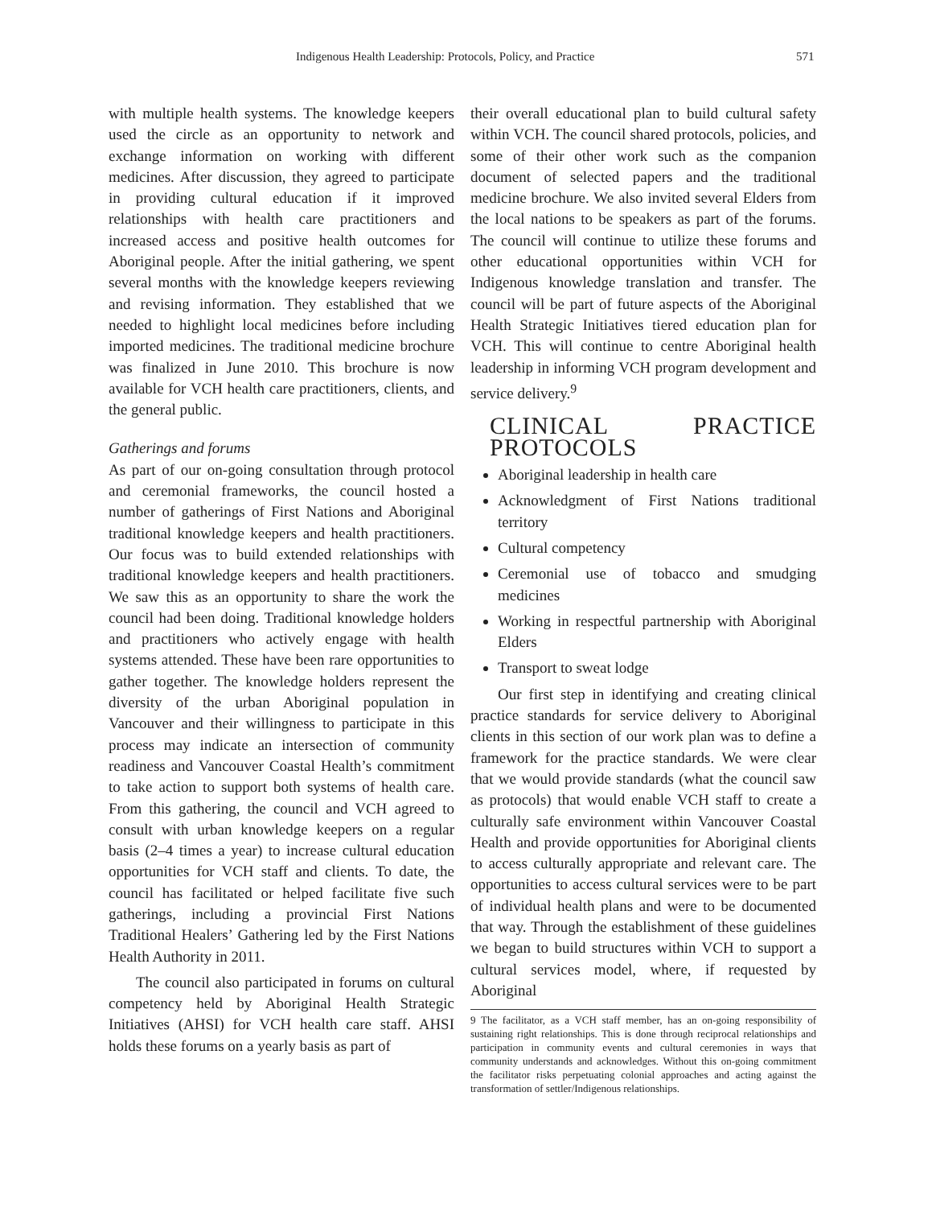Indigenous Health Leadership: Protocols, Policy, and Practice 571
with multiple health systems. The knowledge keepers used the circle as an opportunity to network and exchange information on working with different medicines. After discussion, they agreed to participate in providing cultural education if it improved relationships with health care practitioners and increased access and positive health outcomes for Aboriginal people. After the initial gathering, we spent several months with the knowledge keepers reviewing and revising information. They established that we needed to highlight local medicines before including imported medicines. The traditional medicine brochure was finalized in June 2010. This brochure is now available for VCH health care practitioners, clients, and the general public.
Gatherings and forums
As part of our on-going consultation through protocol and ceremonial frameworks, the council hosted a number of gatherings of First Nations and Aboriginal traditional knowledge keepers and health practitioners. Our focus was to build extended relationships with traditional knowledge keepers and health practitioners. We saw this as an opportunity to share the work the council had been doing. Traditional knowledge holders and practitioners who actively engage with health systems attended. These have been rare opportunities to gather together. The knowledge holders represent the diversity of the urban Aboriginal population in Vancouver and their willingness to participate in this process may indicate an intersection of community readiness and Vancouver Coastal Health’s commitment to take action to support both systems of health care. From this gathering, the council and VCH agreed to consult with urban knowledge keepers on a regular basis (2–4 times a year) to increase cultural education opportunities for VCH staff and clients. To date, the council has facilitated or helped facilitate five such gatherings, including a provincial First Nations Traditional Healers’ Gathering led by the First Nations Health Authority in 2011.
The council also participated in forums on cultural competency held by Aboriginal Health Strategic Initiatives (AHSI) for VCH health care staff. AHSI holds these forums on a yearly basis as part of
their overall educational plan to build cultural safety within VCH. The council shared protocols, policies, and some of their other work such as the companion document of selected papers and the traditional medicine brochure. We also invited several Elders from the local nations to be speakers as part of the forums. The council will continue to utilize these forums and other educational opportunities within VCH for Indigenous knowledge translation and transfer. The council will be part of future aspects of the Aboriginal Health Strategic Initiatives tiered education plan for VCH. This will continue to centre Aboriginal health leadership in informing VCH program development and service delivery.<sup>9</sup>
CLINICAL PRACTICE PROTOCOLS
Aboriginal leadership in health care
Acknowledgment of First Nations traditional territory
Cultural competency
Ceremonial use of tobacco and smudging medicines
Working in respectful partnership with Aboriginal Elders
Transport to sweat lodge
Our first step in identifying and creating clinical practice standards for service delivery to Aboriginal clients in this section of our work plan was to define a framework for the practice standards. We were clear that we would provide standards (what the council saw as protocols) that would enable VCH staff to create a culturally safe environment within Vancouver Coastal Health and provide opportunities for Aboriginal clients to access culturally appropriate and relevant care. The opportunities to access cultural services were to be part of individual health plans and were to be documented that way. Through the establishment of these guidelines we began to build structures within VCH to support a cultural services model, where, if requested by Aboriginal
9 The facilitator, as a VCH staff member, has an on-going responsibility of sustaining right relationships. This is done through reciprocal relationships and participation in community events and cultural ceremonies in ways that community understands and acknowledges. Without this on-going commitment the facilitator risks perpetuating colonial approaches and acting against the transformation of settler/Indigenous relationships.